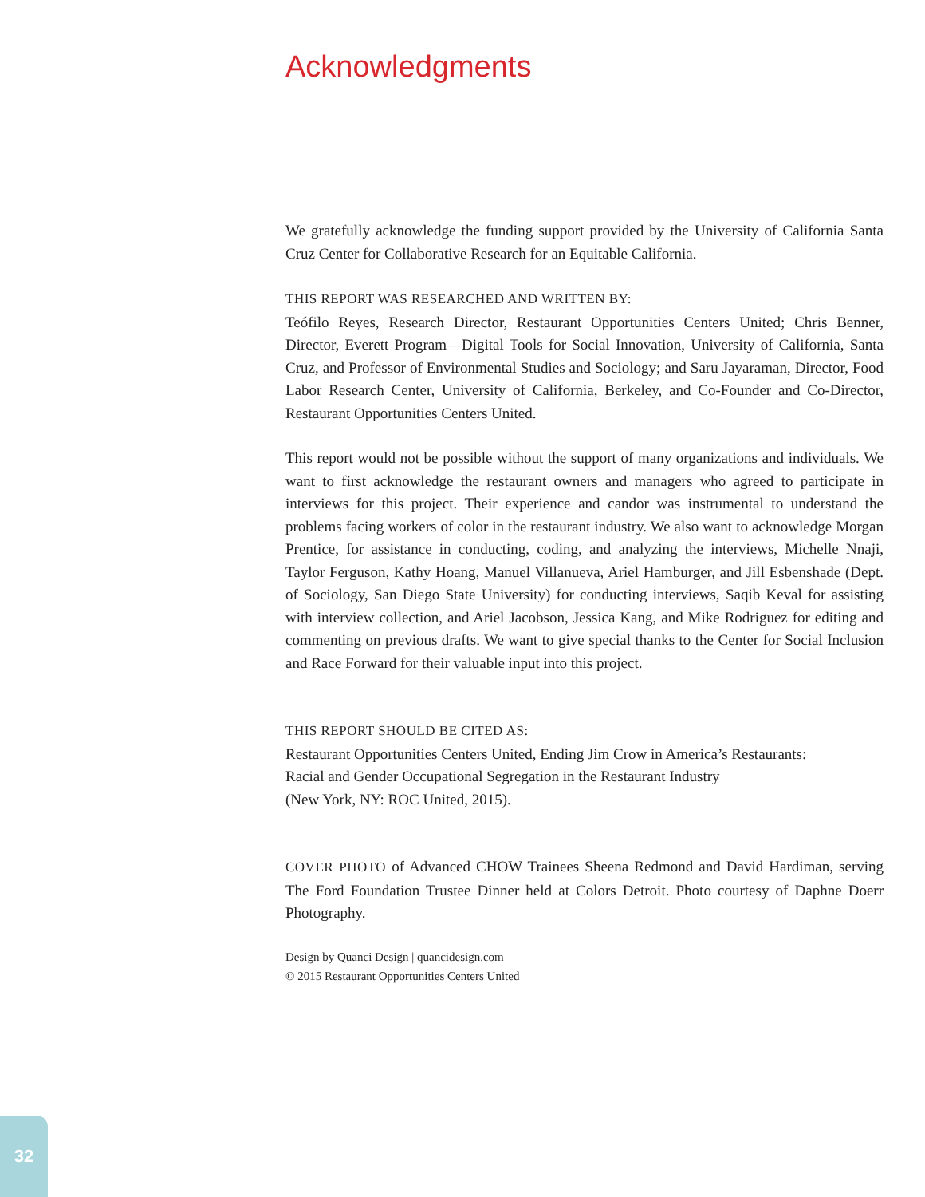Acknowledgments
We gratefully acknowledge the funding support provided by the University of California Santa Cruz Center for Collaborative Research for an Equitable California.
THIS REPORT WAS RESEARCHED AND WRITTEN BY:
Teófilo Reyes, Research Director, Restaurant Opportunities Centers United; Chris Benner, Director, Everett Program—Digital Tools for Social Innovation, University of California, Santa Cruz, and Professor of Environmental Studies and Sociology; and Saru Jayaraman, Director, Food Labor Research Center, University of California, Berkeley, and Co-Founder and Co-Director, Restaurant Opportunities Centers United.
This report would not be possible without the support of many organizations and individuals. We want to first acknowledge the restaurant owners and managers who agreed to participate in interviews for this project. Their experience and candor was instrumental to understand the problems facing workers of color in the restaurant industry. We also want to acknowledge Morgan Prentice, for assistance in conducting, coding, and analyzing the interviews, Michelle Nnaji, Taylor Ferguson, Kathy Hoang, Manuel Villanueva, Ariel Hamburger, and Jill Esbenshade (Dept. of Sociology, San Diego State University) for conducting interviews, Saqib Keval for assisting with interview collection, and Ariel Jacobson, Jessica Kang, and Mike Rodriguez for editing and commenting on previous drafts. We want to give special thanks to the Center for Social Inclusion and Race Forward for their valuable input into this project.
THIS REPORT SHOULD BE CITED AS:
Restaurant Opportunities Centers United, Ending Jim Crow in America’s Restaurants:
Racial and Gender Occupational Segregation in the Restaurant Industry
(New York, NY: ROC United, 2015).
COVER PHOTO of Advanced CHOW Trainees Sheena Redmond and David Hardiman, serving The Ford Foundation Trustee Dinner held at Colors Detroit. Photo courtesy of Daphne Doerr Photography.
Design by Quanci Design | quancidesign.com
© 2015 Restaurant Opportunities Centers United
32